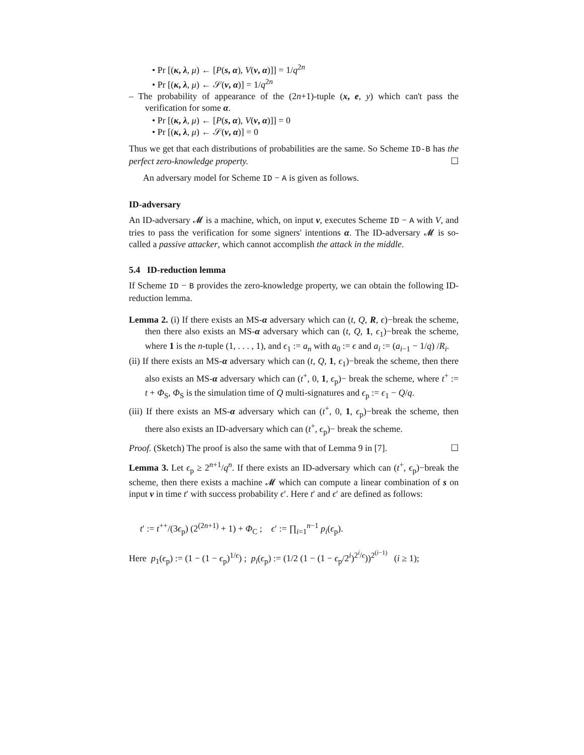• Pr [(κ, λ, μ) ← [P(s, α), V(v, α)]] = 1/q<sup>2n</sup>
• Pr [(κ, λ, μ) ← 𝒮(v, α)] = 1/q<sup>2n</sup>
– The probability of appearance of the (2n+1)-tuple (x, e, y) which can't pass the verification for some α.
• Pr [(κ, λ, μ) ← [P(s, α), V(v, α)]] = 0
• Pr [(κ, λ, μ) ← 𝒮(v, α)] = 0
Thus we get that each distributions of probabilities are the same. So Scheme ID-B has the perfect zero-knowledge property. ☐
An adversary model for Scheme ID − A is given as follows.
ID-adversary
An ID-adversary 𝓜 is a machine, which, on input v, executes Scheme ID − A with V, and tries to pass the verification for some signers' intentions α. The ID-adversary 𝓜 is so-called a passive attacker, which cannot accomplish the attack in the middle.
5.4 ID-reduction lemma
If Scheme ID − B provides the zero-knowledge property, we can obtain the following ID-reduction lemma.
Lemma 2. (i) If there exists an MS-α adversary which can (t, Q, R, ϵ)−break the scheme, then there also exists an MS-α adversary which can (t, Q, 1, ϵ<sub>1</sub>)−break the scheme, where 1 is the n-tuple (1, . . . , 1), and ϵ<sub>1</sub> := a<sub>n</sub> with a<sub>0</sub> := ϵ and a<sub>i</sub> := (a<sub>i−1</sub> − 1/q) /R<sub>i</sub>.
(ii) If there exists an MS-α adversary which can (t, Q, 1, ϵ<sub>1</sub>)−break the scheme, then there also exists an MS-α adversary which can (t<sup>+</sup>, 0, 1, ϵ<sub>p</sub>)− break the scheme, where t<sup>+</sup> := t + Φ<sub>S</sub>, Φ<sub>S</sub> is the simulation time of Q multi-signatures and ϵ<sub>p</sub> := ϵ<sub>1</sub> − Q/q.
(iii) If there exists an MS-α adversary which can (t<sup>+</sup>, 0, 1, ϵ<sub>p</sub>)−break the scheme, then there also exists an ID-adversary which can (t<sup>+</sup>, ϵ<sub>p</sub>)− break the scheme.
Proof. (Sketch) The proof is also the same with that of Lemma 9 in [7]. ☐
Lemma 3. Let ϵ<sub>p</sub> ≥ 2<sup>n+1</sup>/q<sup>n</sup>. If there exists an ID-adversary which can (t<sup>+</sup>, ϵ<sub>p</sub>)−break the scheme, then there exists a machine 𝓜 which can compute a linear combination of s on input v in time t′ with success probability ϵ′. Here t′ and ϵ′ are defined as follows:
t′ := t<sup>++</sup>/(3ϵ<sub>p</sub>) (2<sup>(2n+1)</sup> + 1) + Φ<sub>C</sub> ; ϵ′ := ∏<sub>i=1</sub><sup>n−1</sup> p<sub>i</sub>(ϵ<sub>p</sub>).
Here p<sub>1</sub>(ϵ<sub>p</sub>) := (1 − (1 − ϵ<sub>p</sub>)<sup>1/ϵ</sup>) ; p<sub>i</sub>(ϵ<sub>p</sub>) := (1/2 (1 − (1 − ϵ<sub>p</sub>/2<sup>i</sup>)<sup>2<sup>i</sup>/ϵ</sup>))<sup>2<sup>(i−1)</sup></sup> (i ≥ 1);